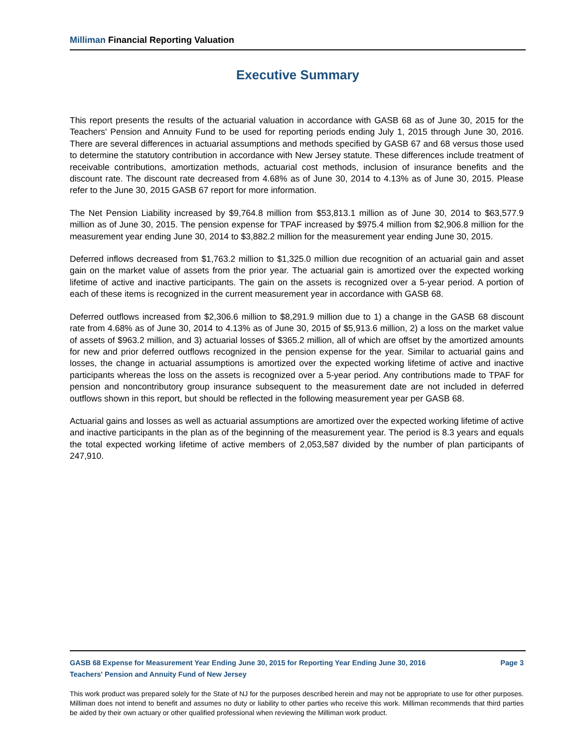Milliman Financial Reporting Valuation
Executive Summary
This report presents the results of the actuarial valuation in accordance with GASB 68 as of June 30, 2015 for the Teachers' Pension and Annuity Fund to be used for reporting periods ending July 1, 2015 through June 30, 2016. There are several differences in actuarial assumptions and methods specified by GASB 67 and 68 versus those used to determine the statutory contribution in accordance with New Jersey statute. These differences include treatment of receivable contributions, amortization methods, actuarial cost methods, inclusion of insurance benefits and the discount rate. The discount rate decreased from 4.68% as of June 30, 2014 to 4.13% as of June 30, 2015. Please refer to the June 30, 2015 GASB 67 report for more information.
The Net Pension Liability increased by $9,764.8 million from $53,813.1 million as of June 30, 2014 to $63,577.9 million as of June 30, 2015. The pension expense for TPAF increased by $975.4 million from $2,906.8 million for the measurement year ending June 30, 2014 to $3,882.2 million for the measurement year ending June 30, 2015.
Deferred inflows decreased from $1,763.2 million to $1,325.0 million due recognition of an actuarial gain and asset gain on the market value of assets from the prior year. The actuarial gain is amortized over the expected working lifetime of active and inactive participants. The gain on the assets is recognized over a 5-year period. A portion of each of these items is recognized in the current measurement year in accordance with GASB 68.
Deferred outflows increased from $2,306.6 million to $8,291.9 million due to 1) a change in the GASB 68 discount rate from 4.68% as of June 30, 2014 to 4.13% as of June 30, 2015 of $5,913.6 million, 2) a loss on the market value of assets of $963.2 million, and 3) actuarial losses of $365.2 million, all of which are offset by the amortized amounts for new and prior deferred outflows recognized in the pension expense for the year. Similar to actuarial gains and losses, the change in actuarial assumptions is amortized over the expected working lifetime of active and inactive participants whereas the loss on the assets is recognized over a 5-year period. Any contributions made to TPAF for pension and noncontributory group insurance subsequent to the measurement date are not included in deferred outflows shown in this report, but should be reflected in the following measurement year per GASB 68.
Actuarial gains and losses as well as actuarial assumptions are amortized over the expected working lifetime of active and inactive participants in the plan as of the beginning of the measurement year. The period is 8.3 years and equals the total expected working lifetime of active members of 2,053,587 divided by the number of plan participants of 247,910.
GASB 68 Expense for Measurement Year Ending June 30, 2015 for Reporting Year Ending June 30, 2016 Page 3
Teachers' Pension and Annuity Fund of New Jersey
This work product was prepared solely for the State of NJ for the purposes described herein and may not be appropriate to use for other purposes. Milliman does not intend to benefit and assumes no duty or liability to other parties who receive this work. Milliman recommends that third parties be aided by their own actuary or other qualified professional when reviewing the Milliman work product.